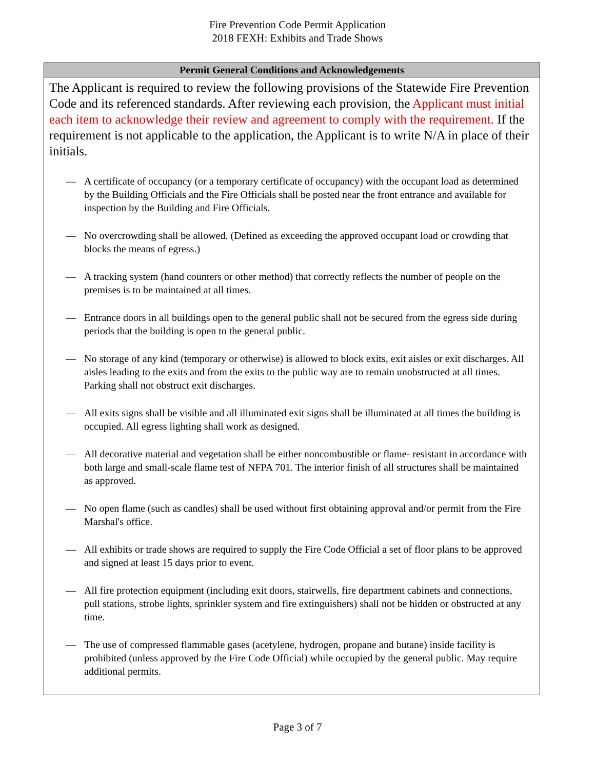Fire Prevention Code Permit Application
2018 FEXH: Exhibits and Trade Shows
Permit General Conditions and Acknowledgements
The Applicant is required to review the following provisions of the Statewide Fire Prevention Code and its referenced standards. After reviewing each provision, the Applicant must initial each item to acknowledge their review and agreement to comply with the requirement. If the requirement is not applicable to the application, the Applicant is to write N/A in place of their initials.
— A certificate of occupancy (or a temporary certificate of occupancy) with the occupant load as determined by the Building Officials and the Fire Officials shall be posted near the front entrance and available for inspection by the Building and Fire Officials.
— No overcrowding shall be allowed. (Defined as exceeding the approved occupant load or crowding that blocks the means of egress.)
— A tracking system (hand counters or other method) that correctly reflects the number of people on the premises is to be maintained at all times.
— Entrance doors in all buildings open to the general public shall not be secured from the egress side during periods that the building is open to the general public.
— No storage of any kind (temporary or otherwise) is allowed to block exits, exit aisles or exit discharges. All aisles leading to the exits and from the exits to the public way are to remain unobstructed at all times. Parking shall not obstruct exit discharges.
— All exits signs shall be visible and all illuminated exit signs shall be illuminated at all times the building is occupied. All egress lighting shall work as designed.
— All decorative material and vegetation shall be either noncombustible or flame- resistant in accordance with both large and small-scale flame test of NFPA 701. The interior finish of all structures shall be maintained as approved.
— No open flame (such as candles) shall be used without first obtaining approval and/or permit from the Fire Marshal's office.
— All exhibits or trade shows are required to supply the Fire Code Official a set of floor plans to be approved and signed at least 15 days prior to event.
— All fire protection equipment (including exit doors, stairwells, fire department cabinets and connections, pull stations, strobe lights, sprinkler system and fire extinguishers) shall not be hidden or obstructed at any time.
— The use of compressed flammable gases (acetylene, hydrogen, propane and butane) inside facility is prohibited (unless approved by the Fire Code Official) while occupied by the general public. May require additional permits.
Page 3 of 7